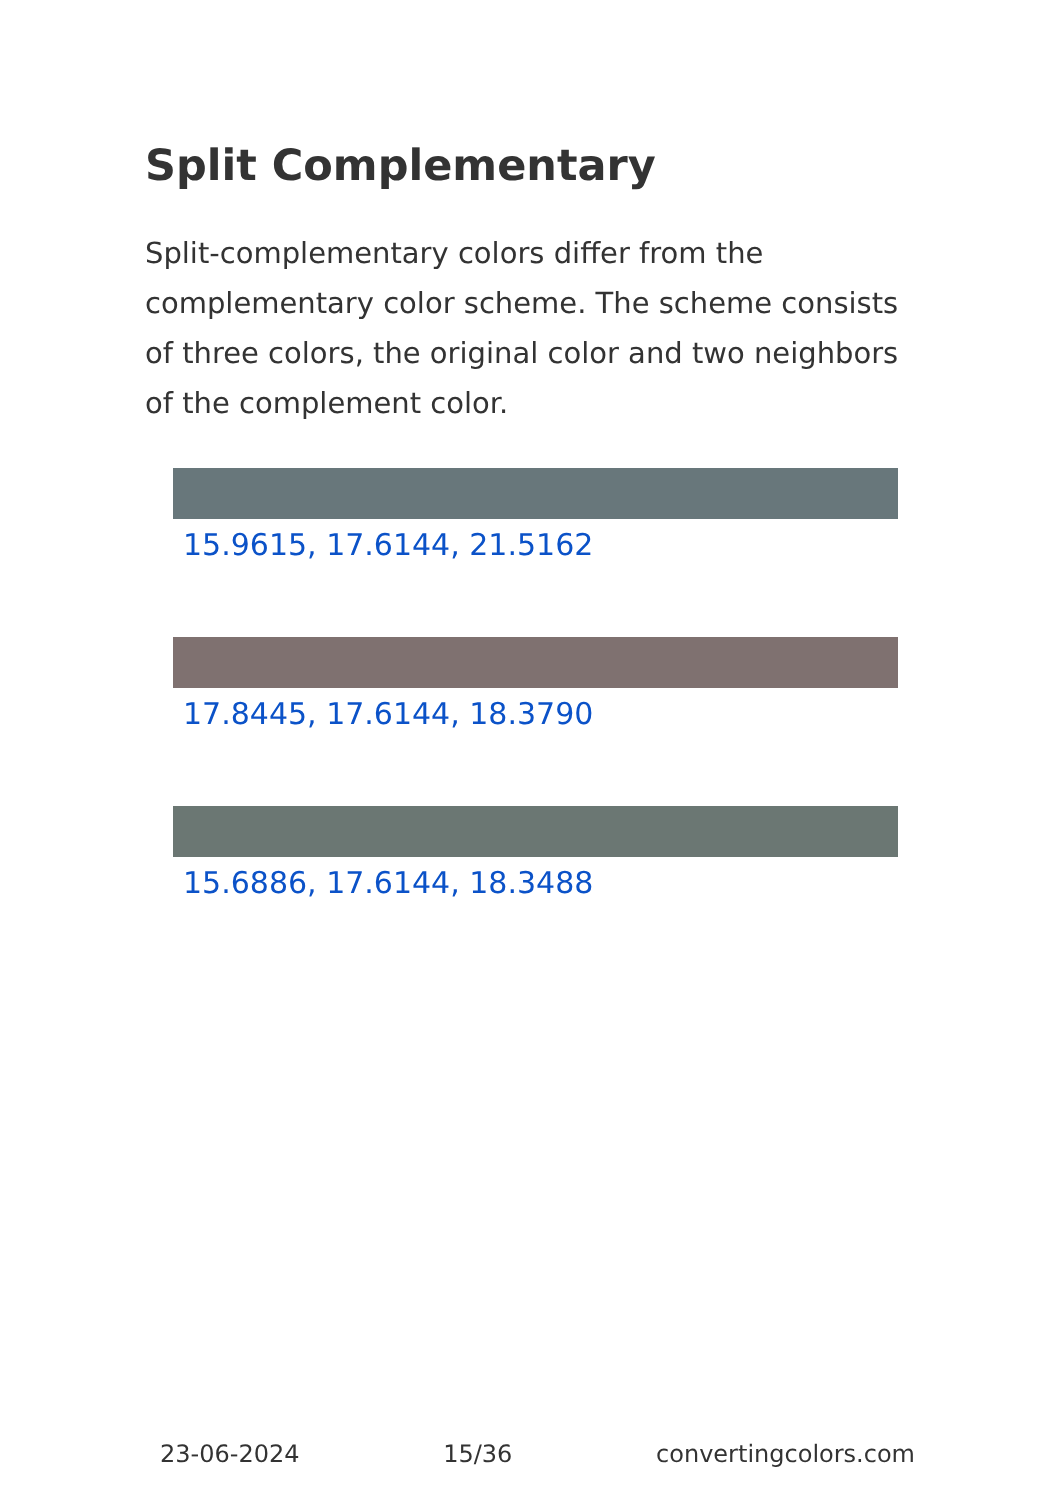Split Complementary
Split-complementary colors differ from the complementary color scheme. The scheme consists of three colors, the original color and two neighbors of the complement color.
15.9615, 17.6144, 21.5162
17.8445, 17.6144, 18.3790
15.6886, 17.6144, 18.3488
23-06-2024 15/36 convertingcolors.com